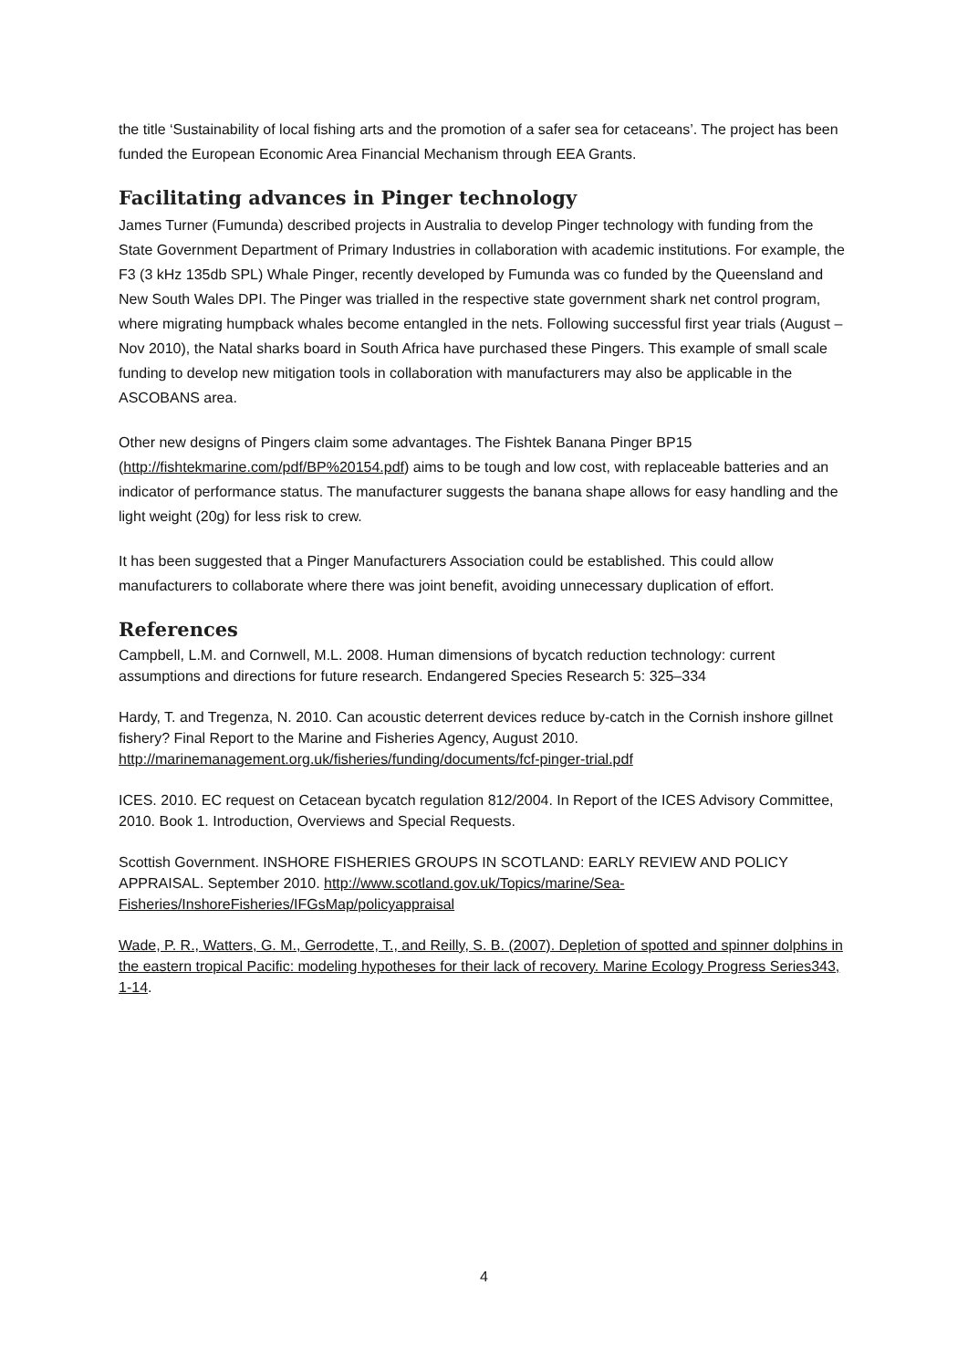the title ‘Sustainability of local fishing arts and the promotion of a safer sea for cetaceans’. The project has been funded the European Economic Area Financial Mechanism through EEA Grants.
Facilitating advances in Pinger technology
James Turner (Fumunda) described projects in Australia to develop Pinger technology with funding from the State Government Department of Primary Industries in collaboration with academic institutions. For example, the F3 (3 kHz 135db SPL) Whale Pinger, recently developed by Fumunda was co funded by the Queensland and New South Wales DPI. The Pinger was trialled in the respective state government shark net control program, where migrating humpback whales become entangled in the nets. Following successful first year trials (August – Nov 2010), the Natal sharks board in South Africa have purchased these Pingers. This example of small scale funding to develop new mitigation tools in collaboration with manufacturers may also be applicable in the ASCOBANS area.
Other new designs of Pingers claim some advantages. The Fishtek Banana Pinger BP15 (http://fishtekmarine.com/pdf/BP%20154.pdf) aims to be tough and low cost, with replaceable batteries and an indicator of performance status. The manufacturer suggests the banana shape allows for easy handling and the light weight (20g) for less risk to crew.
It has been suggested that a Pinger Manufacturers Association could be established. This could allow manufacturers to collaborate where there was joint benefit, avoiding unnecessary duplication of effort.
References
Campbell, L.M. and Cornwell, M.L. 2008. Human dimensions of bycatch reduction technology: current assumptions and directions for future research. Endangered Species Research 5: 325–334
Hardy, T. and Tregenza, N. 2010. Can acoustic deterrent devices reduce by-catch in the Cornish inshore gillnet fishery? Final Report to the Marine and Fisheries Agency, August 2010. http://marinemanagement.org.uk/fisheries/funding/documents/fcf-pinger-trial.pdf
ICES. 2010. EC request on Cetacean bycatch regulation 812/2004. In Report of the ICES Advisory Committee, 2010. Book 1. Introduction, Overviews and Special Requests.
Scottish Government. INSHORE FISHERIES GROUPS IN SCOTLAND: EARLY REVIEW AND POLICY APPRAISAL. September 2010. http://www.scotland.gov.uk/Topics/marine/Sea-Fisheries/InshoreFisheries/IFGsMap/policyappraisal
Wade, P. R., Watters, G. M., Gerrodette, T., and Reilly, S. B. (2007). Depletion of spotted and spinner dolphins in the eastern tropical Pacific: modeling hypotheses for their lack of recovery. Marine Ecology Progress Series343, 1-14.
4